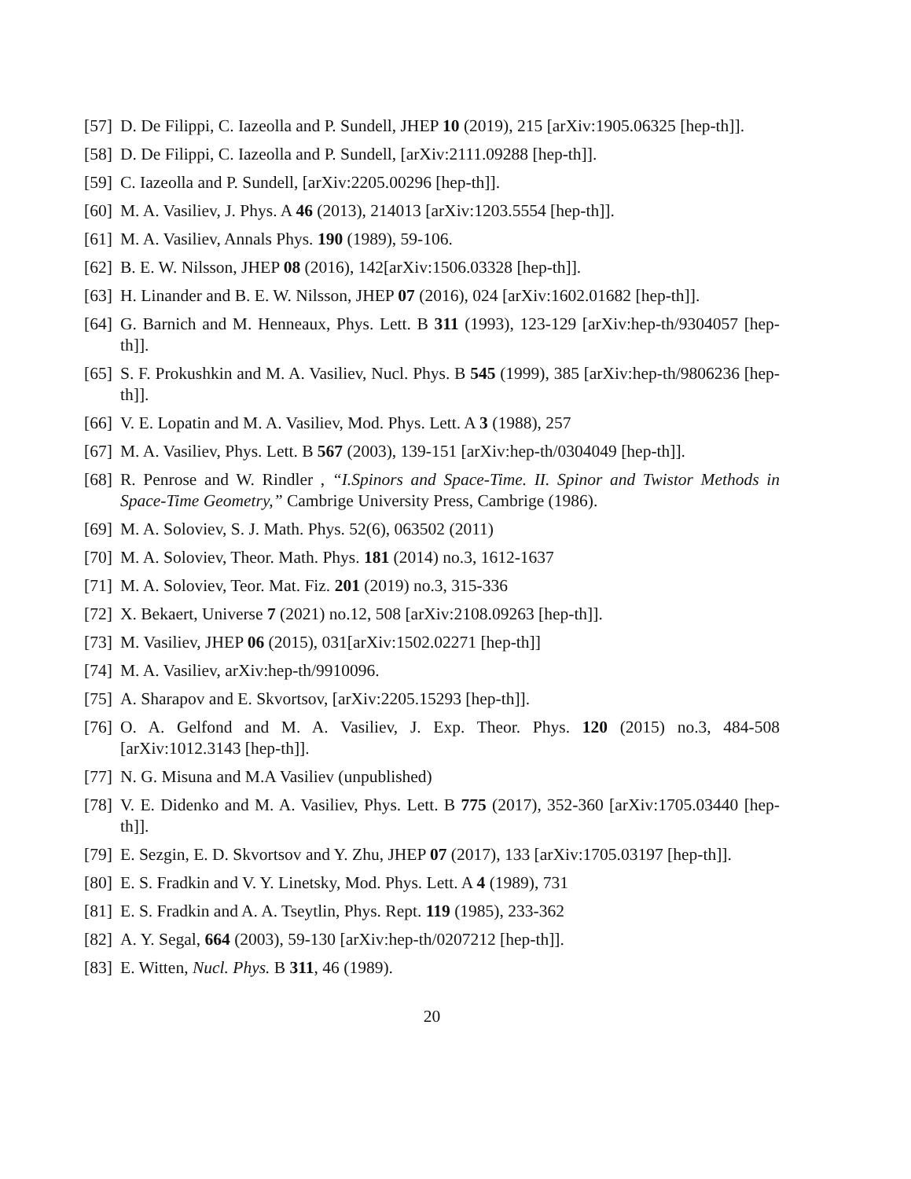[57] D. De Filippi, C. Iazeolla and P. Sundell, JHEP 10 (2019), 215 [arXiv:1905.06325 [hep-th]].
[58] D. De Filippi, C. Iazeolla and P. Sundell, [arXiv:2111.09288 [hep-th]].
[59] C. Iazeolla and P. Sundell, [arXiv:2205.00296 [hep-th]].
[60] M. A. Vasiliev, J. Phys. A 46 (2013), 214013 [arXiv:1203.5554 [hep-th]].
[61] M. A. Vasiliev, Annals Phys. 190 (1989), 59-106.
[62] B. E. W. Nilsson, JHEP 08 (2016), 142[arXiv:1506.03328 [hep-th]].
[63] H. Linander and B. E. W. Nilsson, JHEP 07 (2016), 024 [arXiv:1602.01682 [hep-th]].
[64] G. Barnich and M. Henneaux, Phys. Lett. B 311 (1993), 123-129 [arXiv:hep-th/9304057 [hep-th]].
[65] S. F. Prokushkin and M. A. Vasiliev, Nucl. Phys. B 545 (1999), 385 [arXiv:hep-th/9806236 [hep-th]].
[66] V. E. Lopatin and M. A. Vasiliev, Mod. Phys. Lett. A 3 (1988), 257
[67] M. A. Vasiliev, Phys. Lett. B 567 (2003), 139-151 [arXiv:hep-th/0304049 [hep-th]].
[68] R. Penrose and W. Rindler , “I.Spinors and Space-Time. II. Spinor and Twistor Methods in Space-Time Geometry,” Cambrige University Press, Cambrige (1986).
[69] M. A. Soloviev, S. J. Math. Phys. 52(6), 063502 (2011)
[70] M. A. Soloviev, Theor. Math. Phys. 181 (2014) no.3, 1612-1637
[71] M. A. Soloviev, Teor. Mat. Fiz. 201 (2019) no.3, 315-336
[72] X. Bekaert, Universe 7 (2021) no.12, 508 [arXiv:2108.09263 [hep-th]].
[73] M. Vasiliev, JHEP 06 (2015), 031[arXiv:1502.02271 [hep-th]]
[74] M. A. Vasiliev, arXiv:hep-th/9910096.
[75] A. Sharapov and E. Skvortsov, [arXiv:2205.15293 [hep-th]].
[76] O. A. Gelfond and M. A. Vasiliev, J. Exp. Theor. Phys. 120 (2015) no.3, 484-508 [arXiv:1012.3143 [hep-th]].
[77] N. G. Misuna and M.A Vasiliev (unpublished)
[78] V. E. Didenko and M. A. Vasiliev, Phys. Lett. B 775 (2017), 352-360 [arXiv:1705.03440 [hep-th]].
[79] E. Sezgin, E. D. Skvortsov and Y. Zhu, JHEP 07 (2017), 133 [arXiv:1705.03197 [hep-th]].
[80] E. S. Fradkin and V. Y. Linetsky, Mod. Phys. Lett. A 4 (1989), 731
[81] E. S. Fradkin and A. A. Tseytlin, Phys. Rept. 119 (1985), 233-362
[82] A. Y. Segal, 664 (2003), 59-130 [arXiv:hep-th/0207212 [hep-th]].
[83] E. Witten, Nucl. Phys. B 311, 46 (1989).
20